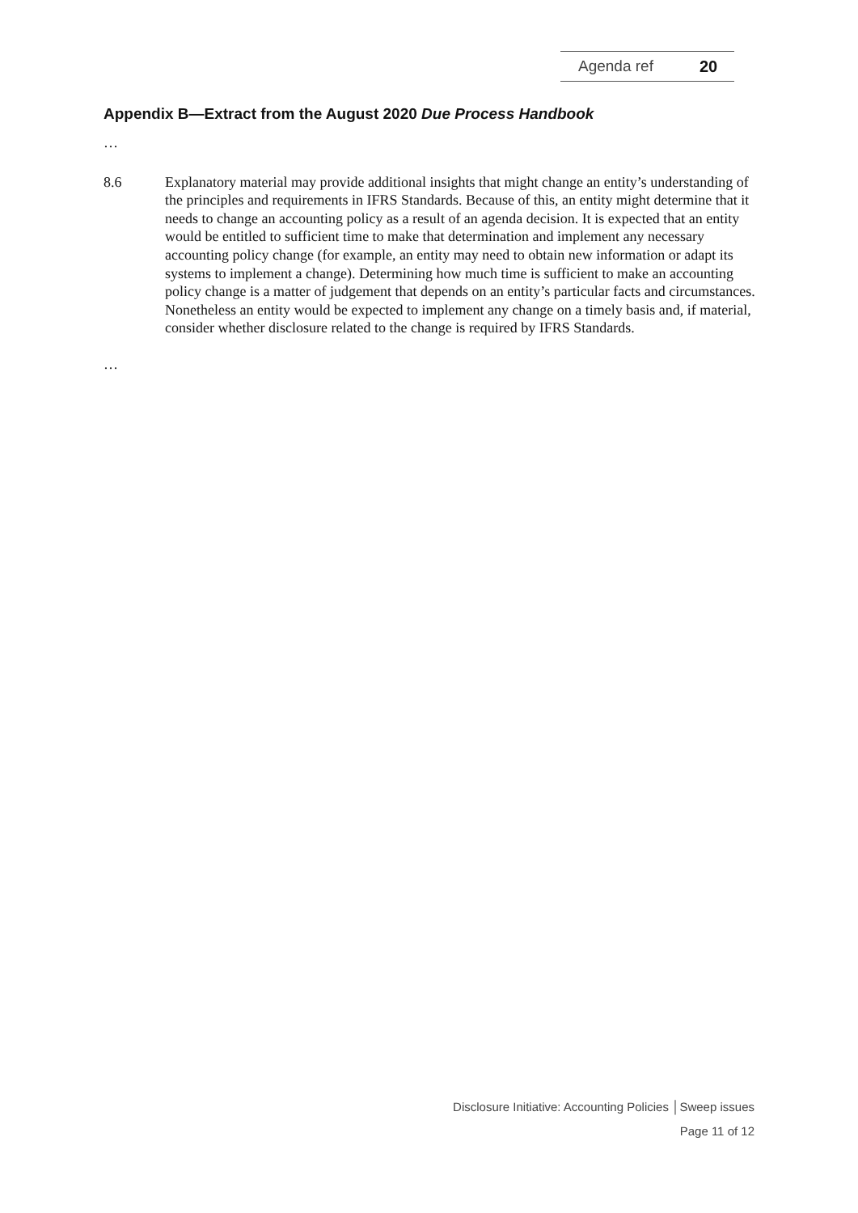Agenda ref 20
Appendix B—Extract from the August 2020 Due Process Handbook
…
8.6 Explanatory material may provide additional insights that might change an entity’s understanding of the principles and requirements in IFRS Standards. Because of this, an entity might determine that it needs to change an accounting policy as a result of an agenda decision. It is expected that an entity would be entitled to sufficient time to make that determination and implement any necessary accounting policy change (for example, an entity may need to obtain new information or adapt its systems to implement a change). Determining how much time is sufficient to make an accounting policy change is a matter of judgement that depends on an entity’s particular facts and circumstances. Nonetheless an entity would be expected to implement any change on a timely basis and, if material, consider whether disclosure related to the change is required by IFRS Standards.
…
Disclosure Initiative: Accounting Policies │Sweep issues
Page 11 of 12